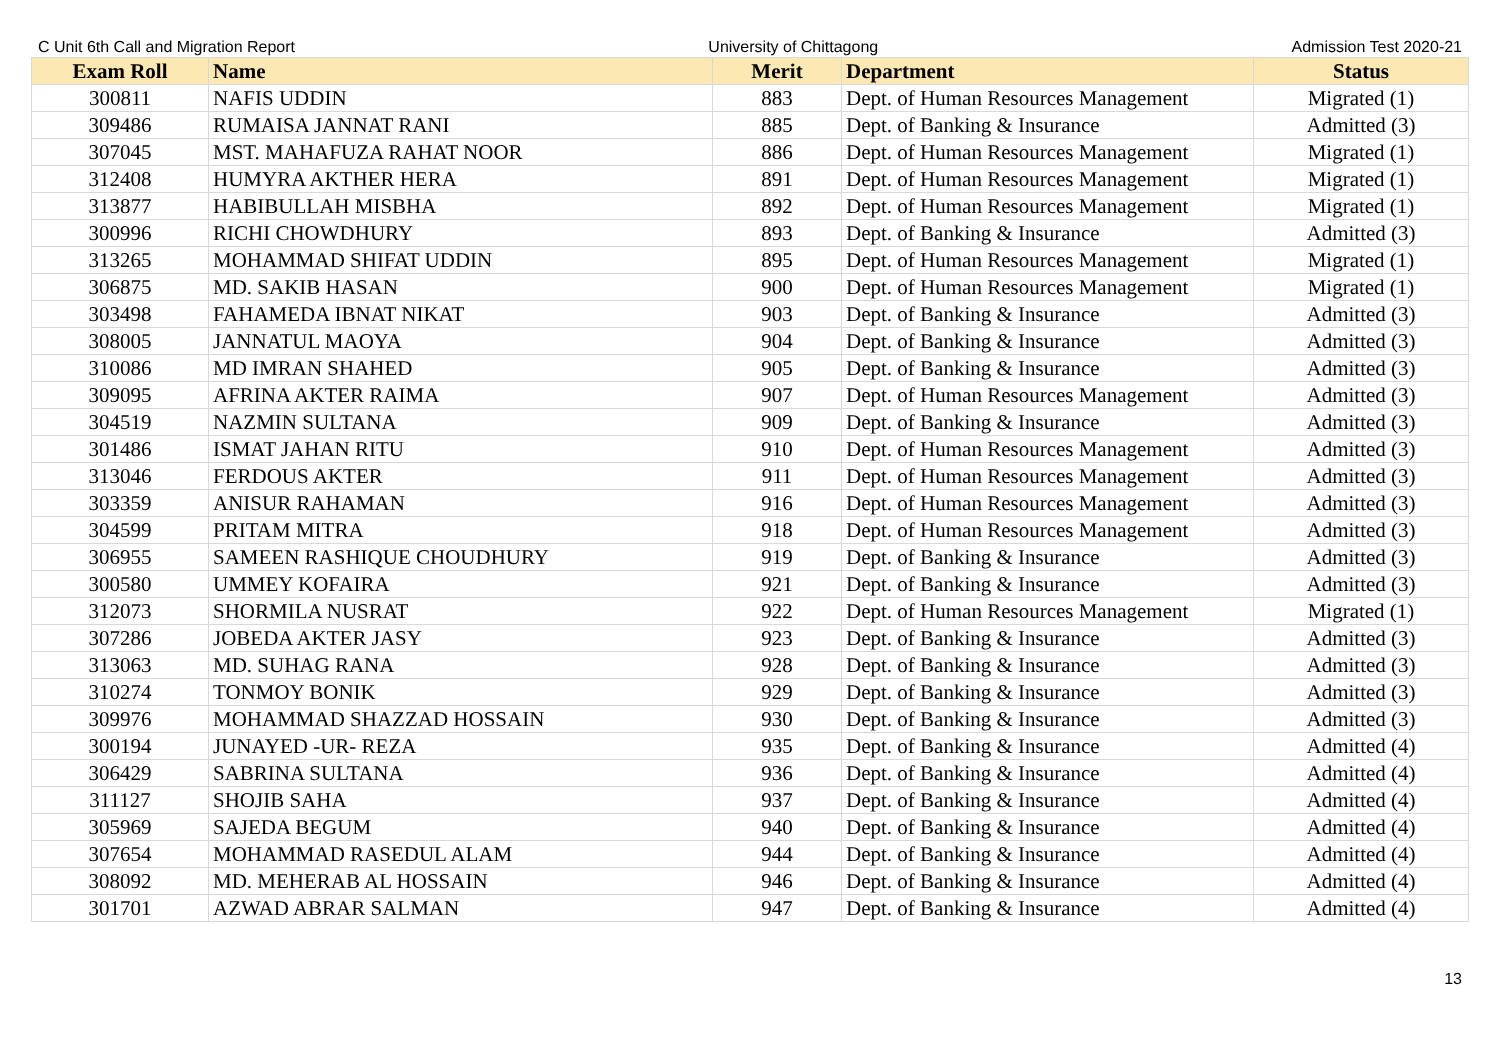C Unit 6th Call and Migration Report University of Chittagong Admission Test 2020-21
| Exam Roll | Name | Merit | Department | Status |
| --- | --- | --- | --- | --- |
| 300811 | NAFIS UDDIN | 883 | Dept. of Human Resources Management | Migrated (1) |
| 309486 | RUMAISA JANNAT RANI | 885 | Dept. of Banking & Insurance | Admitted (3) |
| 307045 | MST. MAHAFUZA RAHAT NOOR | 886 | Dept. of Human Resources Management | Migrated (1) |
| 312408 | HUMYRA AKTHER HERA | 891 | Dept. of Human Resources Management | Migrated (1) |
| 313877 | HABIBULLAH MISBHA | 892 | Dept. of Human Resources Management | Migrated (1) |
| 300996 | RICHI CHOWDHURY | 893 | Dept. of Banking & Insurance | Admitted (3) |
| 313265 | MOHAMMAD SHIFAT UDDIN | 895 | Dept. of Human Resources Management | Migrated (1) |
| 306875 | MD. SAKIB HASAN | 900 | Dept. of Human Resources Management | Migrated (1) |
| 303498 | FAHAMEDA IBNAT NIKAT | 903 | Dept. of Banking & Insurance | Admitted (3) |
| 308005 | JANNATUL MAOYA | 904 | Dept. of Banking & Insurance | Admitted (3) |
| 310086 | MD IMRAN SHAHED | 905 | Dept. of Banking & Insurance | Admitted (3) |
| 309095 | AFRINA AKTER RAIMA | 907 | Dept. of Human Resources Management | Admitted (3) |
| 304519 | NAZMIN SULTANA | 909 | Dept. of Banking & Insurance | Admitted (3) |
| 301486 | ISMAT JAHAN RITU | 910 | Dept. of Human Resources Management | Admitted (3) |
| 313046 | FERDOUS AKTER | 911 | Dept. of Human Resources Management | Admitted (3) |
| 303359 | ANISUR RAHAMAN | 916 | Dept. of Human Resources Management | Admitted (3) |
| 304599 | PRITAM MITRA | 918 | Dept. of Human Resources Management | Admitted (3) |
| 306955 | SAMEEN RASHIQUE CHOUDHURY | 919 | Dept. of Banking & Insurance | Admitted (3) |
| 300580 | UMMEY KOFAIRA | 921 | Dept. of Banking & Insurance | Admitted (3) |
| 312073 | SHORMILA NUSRAT | 922 | Dept. of Human Resources Management | Migrated (1) |
| 307286 | JOBEDA AKTER JASY | 923 | Dept. of Banking & Insurance | Admitted (3) |
| 313063 | MD. SUHAG RANA | 928 | Dept. of Banking & Insurance | Admitted (3) |
| 310274 | TONMOY BONIK | 929 | Dept. of Banking & Insurance | Admitted (3) |
| 309976 | MOHAMMAD SHAZZAD HOSSAIN | 930 | Dept. of Banking & Insurance | Admitted (3) |
| 300194 | JUNAYED -UR- REZA | 935 | Dept. of Banking & Insurance | Admitted (4) |
| 306429 | SABRINA SULTANA | 936 | Dept. of Banking & Insurance | Admitted (4) |
| 311127 | SHOJIB SAHA | 937 | Dept. of Banking & Insurance | Admitted (4) |
| 305969 | SAJEDA BEGUM | 940 | Dept. of Banking & Insurance | Admitted (4) |
| 307654 | MOHAMMAD RASEDUL ALAM | 944 | Dept. of Banking & Insurance | Admitted (4) |
| 308092 | MD. MEHERAB AL HOSSAIN | 946 | Dept. of Banking & Insurance | Admitted (4) |
| 301701 | AZWAD ABRAR SALMAN | 947 | Dept. of Banking & Insurance | Admitted (4) |
13